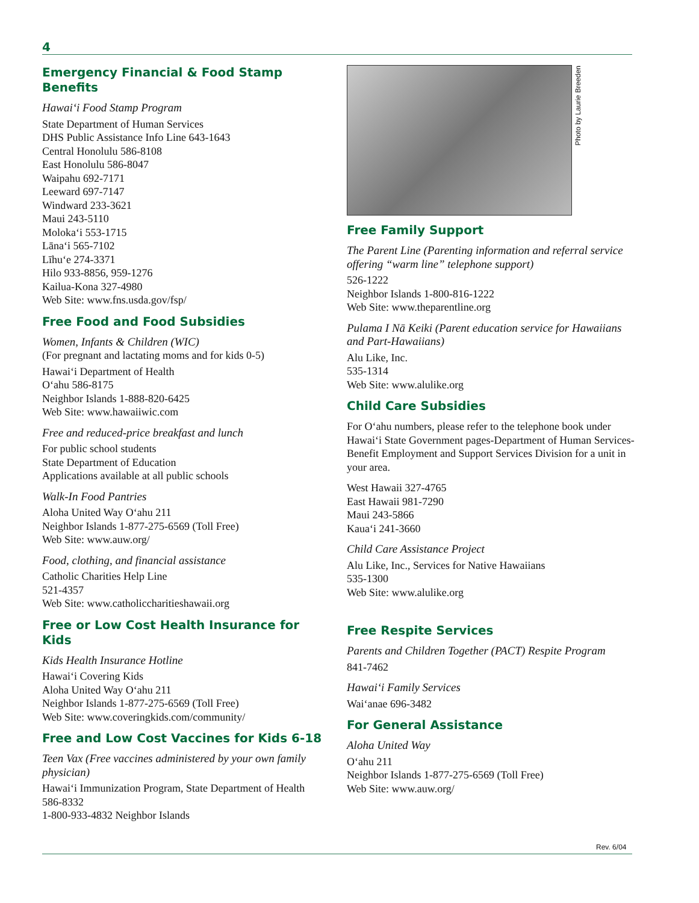4
Emergency Financial & Food Stamp Benefits
Hawai‘i Food Stamp Program
State Department of Human Services
DHS Public Assistance Info Line 643-1643
Central Honolulu 586-8108
East Honolulu 586-8047
Waipahu 692-7171
Leeward 697-7147
Windward 233-3621
Maui 243-5110
Moloka‘i 553-1715
Lāna‘i 565-7102
Līhu‘e 274-3371
Hilo 933-8856, 959-1276
Kailua-Kona 327-4980
Web Site: www.fns.usda.gov/fsp/
Free Food and Food Subsidies
Women, Infants & Children (WIC)
(For pregnant and lactating moms and for kids 0-5)
Hawai‘i Department of Health
O‘ahu 586-8175
Neighbor Islands 1-888-820-6425
Web Site: www.hawaiiwic.com
Free and reduced-price breakfast and lunch
For public school students
State Department of Education
Applications available at all public schools
Walk-In Food Pantries
Aloha United Way O‘ahu 211
Neighbor Islands 1-877-275-6569 (Toll Free)
Web Site: www.auw.org/
Food, clothing, and financial assistance
Catholic Charities Help Line
521-4357
Web Site: www.catholiccharitieshawaii.org
Free or Low Cost Health Insurance for Kids
Kids Health Insurance Hotline
Hawai‘i Covering Kids
Aloha United Way O‘ahu 211
Neighbor Islands 1-877-275-6569 (Toll Free)
Web Site: www.coveringkids.com/community/
Free and Low Cost Vaccines for Kids 6-18
Teen Vax (Free vaccines administered by your own family physician)
Hawai‘i Immunization Program, State Department of Health
586-8332
1-800-933-4832 Neighbor Islands
Photo by Laurie Breeden
Free Family Support
The Parent Line (Parenting information and referral service offering “warm line” telephone support)
526-1222
Neighbor Islands 1-800-816-1222
Web Site: www.theparentline.org
Pulama I Nā Keiki (Parent education service for Hawaiians and Part-Hawaiians)
Alu Like, Inc.
535-1314
Web Site: www.alulike.org
Child Care Subsidies
For O‘ahu numbers, please refer to the telephone book under Hawai‘i State Government pages-Department of Human Services-Benefit Employment and Support Services Division for a unit in your area.
West Hawaii 327-4765
East Hawaii 981-7290
Maui 243-5866
Kaua‘i 241-3660
Child Care Assistance Project
Alu Like, Inc., Services for Native Hawaiians
535-1300
Web Site: www.alulike.org
Free Respite Services
Parents and Children Together (PACT) Respite Program
841-7462
Hawai‘i Family Services
Wai‘anae 696-3482
For General Assistance
Aloha United Way
O‘ahu 211
Neighbor Islands 1-877-275-6569 (Toll Free)
Web Site: www.auw.org/
Rev. 6/04